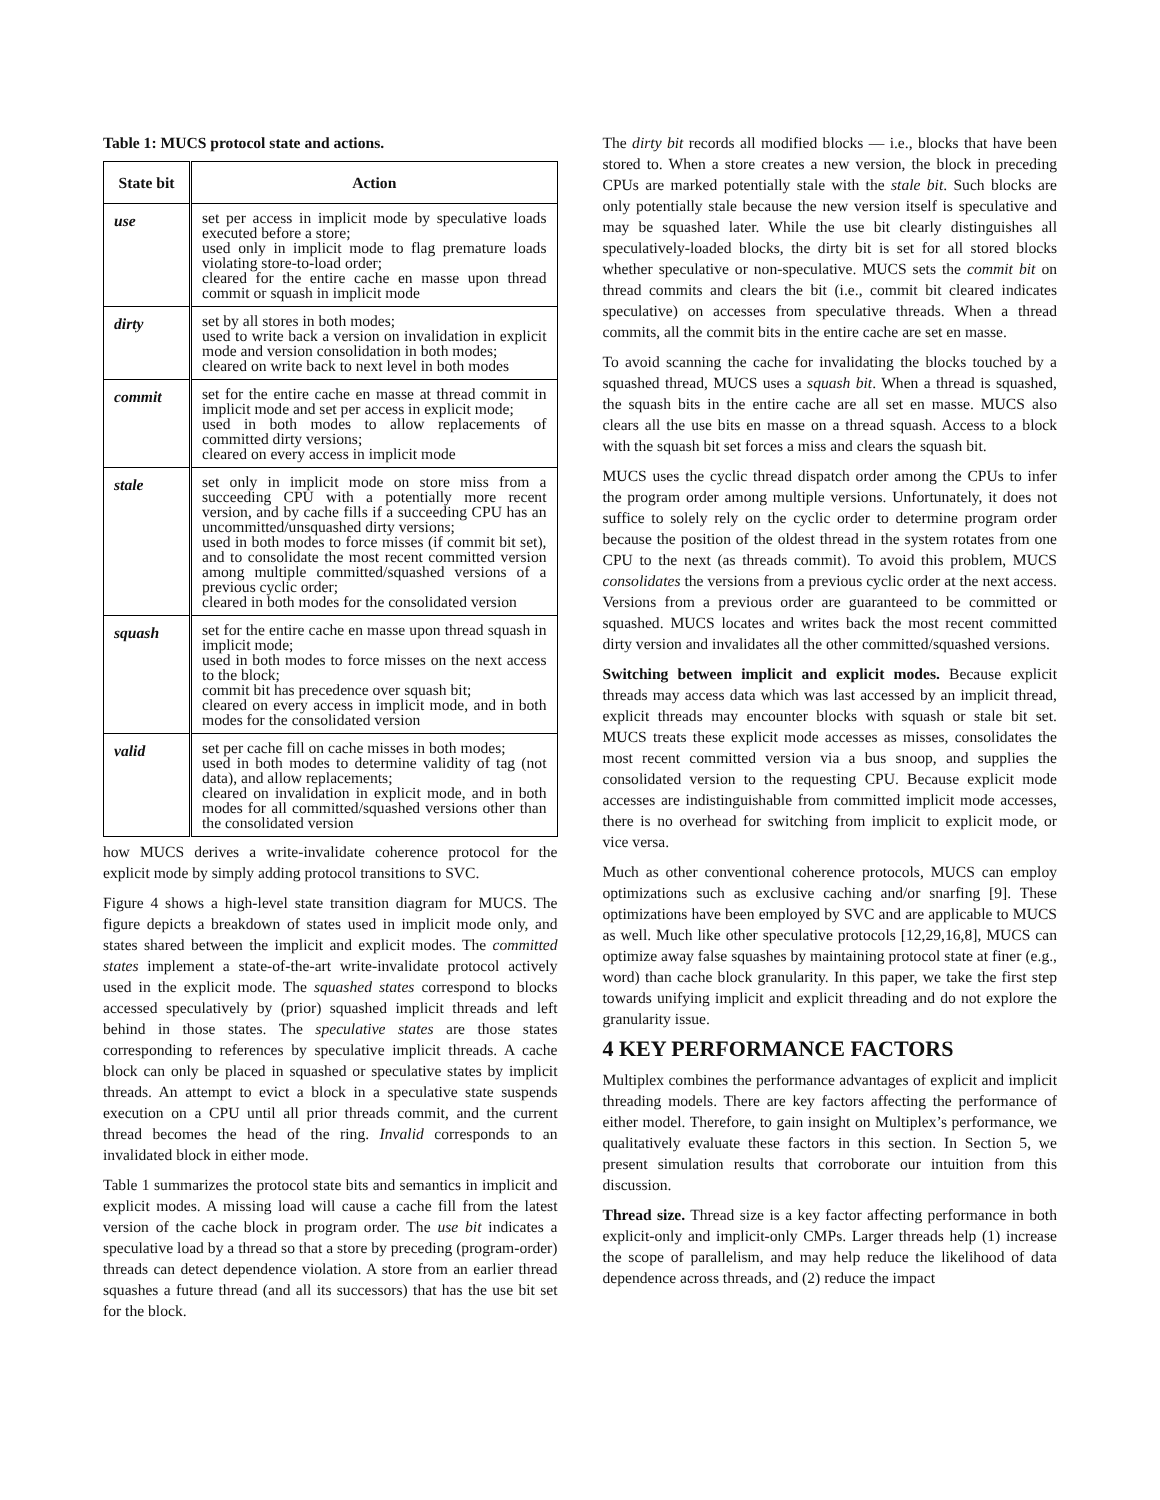Table 1: MUCS protocol state and actions.
| State bit | Action |
| --- | --- |
| use | set per access in implicit mode by speculative loads executed before a store; used only in implicit mode to flag premature loads violating store-to-load order; cleared for the entire cache en masse upon thread commit or squash in implicit mode |
| dirty | set by all stores in both modes; used to write back a version on invalidation in explicit mode and version consolidation in both modes; cleared on write back to next level in both modes |
| commit | set for the entire cache en masse at thread commit in implicit mode and set per access in explicit mode; used in both modes to allow replacements of committed dirty versions; cleared on every access in implicit mode |
| stale | set only in implicit mode on store miss from a succeeding CPU with a potentially more recent version, and by cache fills if a succeeding CPU has an uncommitted/unsquashed dirty versions; used in both modes to force misses (if commit bit set), and to consolidate the most recent committed version among multiple committed/squashed versions of a previous cyclic order; cleared in both modes for the consolidated version |
| squash | set for the entire cache en masse upon thread squash in implicit mode; used in both modes to force misses on the next access to the block; commit bit has precedence over squash bit; cleared on every access in implicit mode, and in both modes for the consolidated version |
| valid | set per cache fill on cache misses in both modes; used in both modes to determine validity of tag (not data), and allow replacements; cleared on invalidation in explicit mode, and in both modes for all committed/squashed versions other than the consolidated version |
how MUCS derives a write-invalidate coherence protocol for the explicit mode by simply adding protocol transitions to SVC.
Figure 4 shows a high-level state transition diagram for MUCS. The figure depicts a breakdown of states used in implicit mode only, and states shared between the implicit and explicit modes. The committed states implement a state-of-the-art write-invalidate protocol actively used in the explicit mode. The squashed states correspond to blocks accessed speculatively by (prior) squashed implicit threads and left behind in those states. The speculative states are those states corresponding to references by speculative implicit threads. A cache block can only be placed in squashed or speculative states by implicit threads. An attempt to evict a block in a speculative state suspends execution on a CPU until all prior threads commit, and the current thread becomes the head of the ring. Invalid corresponds to an invalidated block in either mode.
Table 1 summarizes the protocol state bits and semantics in implicit and explicit modes. A missing load will cause a cache fill from the latest version of the cache block in program order. The use bit indicates a speculative load by a thread so that a store by preceding (program-order) threads can detect dependence violation. A store from an earlier thread squashes a future thread (and all its successors) that has the use bit set for the block.
The dirty bit records all modified blocks — i.e., blocks that have been stored to. When a store creates a new version, the block in preceding CPUs are marked potentially stale with the stale bit. Such blocks are only potentially stale because the new version itself is speculative and may be squashed later. While the use bit clearly distinguishes all speculatively-loaded blocks, the dirty bit is set for all stored blocks whether speculative or non-speculative. MUCS sets the commit bit on thread commits and clears the bit (i.e., commit bit cleared indicates speculative) on accesses from speculative threads. When a thread commits, all the commit bits in the entire cache are set en masse.
To avoid scanning the cache for invalidating the blocks touched by a squashed thread, MUCS uses a squash bit. When a thread is squashed, the squash bits in the entire cache are all set en masse. MUCS also clears all the use bits en masse on a thread squash. Access to a block with the squash bit set forces a miss and clears the squash bit.
MUCS uses the cyclic thread dispatch order among the CPUs to infer the program order among multiple versions. Unfortunately, it does not suffice to solely rely on the cyclic order to determine program order because the position of the oldest thread in the system rotates from one CPU to the next (as threads commit). To avoid this problem, MUCS consolidates the versions from a previous cyclic order at the next access. Versions from a previous order are guaranteed to be committed or squashed. MUCS locates and writes back the most recent committed dirty version and invalidates all the other committed/squashed versions.
Switching between implicit and explicit modes. Because explicit threads may access data which was last accessed by an implicit thread, explicit threads may encounter blocks with squash or stale bit set. MUCS treats these explicit mode accesses as misses, consolidates the most recent committed version via a bus snoop, and supplies the consolidated version to the requesting CPU. Because explicit mode accesses are indistinguishable from committed implicit mode accesses, there is no overhead for switching from implicit to explicit mode, or vice versa.
Much as other conventional coherence protocols, MUCS can employ optimizations such as exclusive caching and/or snarfing [9]. These optimizations have been employed by SVC and are applicable to MUCS as well. Much like other speculative protocols [12,29,16,8], MUCS can optimize away false squashes by maintaining protocol state at finer (e.g., word) than cache block granularity. In this paper, we take the first step towards unifying implicit and explicit threading and do not explore the granularity issue.
4 KEY PERFORMANCE FACTORS
Multiplex combines the performance advantages of explicit and implicit threading models. There are key factors affecting the performance of either model. Therefore, to gain insight on Multiplex’s performance, we qualitatively evaluate these factors in this section. In Section 5, we present simulation results that corroborate our intuition from this discussion.
Thread size. Thread size is a key factor affecting performance in both explicit-only and implicit-only CMPs. Larger threads help (1) increase the scope of parallelism, and may help reduce the likelihood of data dependence across threads, and (2) reduce the impact